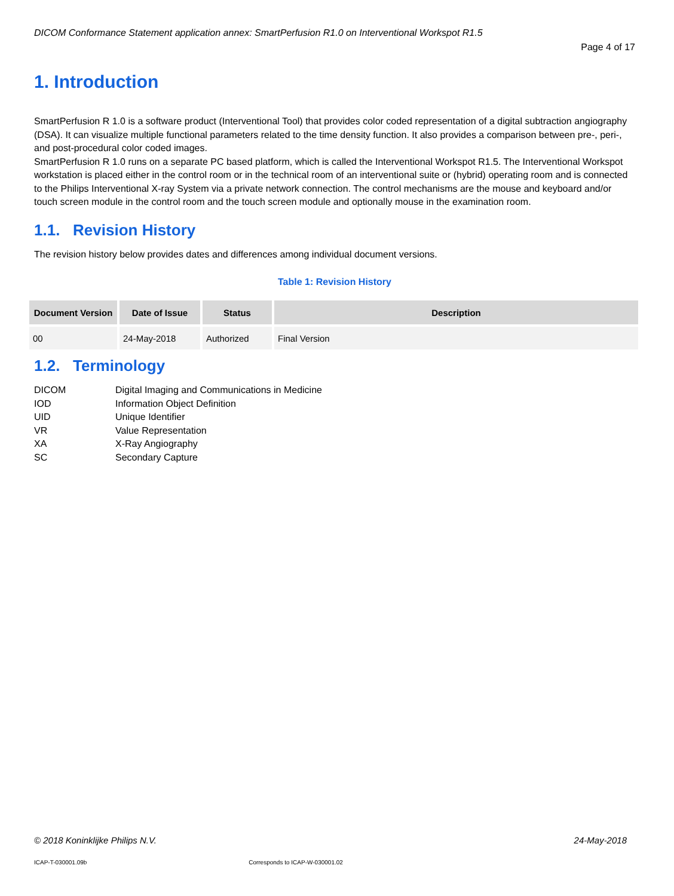DICOM Conformance Statement application annex: SmartPerfusion R1.0 on Interventional Workspot R1.5
Page 4 of 17
1. Introduction
SmartPerfusion R 1.0 is a software product (Interventional Tool) that provides color coded representation of a digital subtraction angiography (DSA). It can visualize multiple functional parameters related to the time density function. It also provides a comparison between pre-, peri-, and post-procedural color coded images.
SmartPerfusion R 1.0 runs on a separate PC based platform, which is called the Interventional Workspot R1.5. The Interventional Workspot workstation is placed either in the control room or in the technical room of an interventional suite or (hybrid) operating room and is connected to the Philips Interventional X-ray System via a private network connection. The control mechanisms are the mouse and keyboard and/or touch screen module in the control room and the touch screen module and optionally mouse in the examination room.
1.1. Revision History
The revision history below provides dates and differences among individual document versions.
Table 1: Revision History
| Document Version | Date of Issue | Status | Description |
| --- | --- | --- | --- |
| 00 | 24-May-2018 | Authorized | Final Version |
1.2. Terminology
DICOM Digital Imaging and Communications in Medicine
IOD Information Object Definition
UID Unique Identifier
VR Value Representation
XA X-Ray Angiography
SC Secondary Capture
© 2018 Koninklijke Philips N.V.
24-May-2018
ICAP-T-030001.09b Corresponds to ICAP-W-030001.02